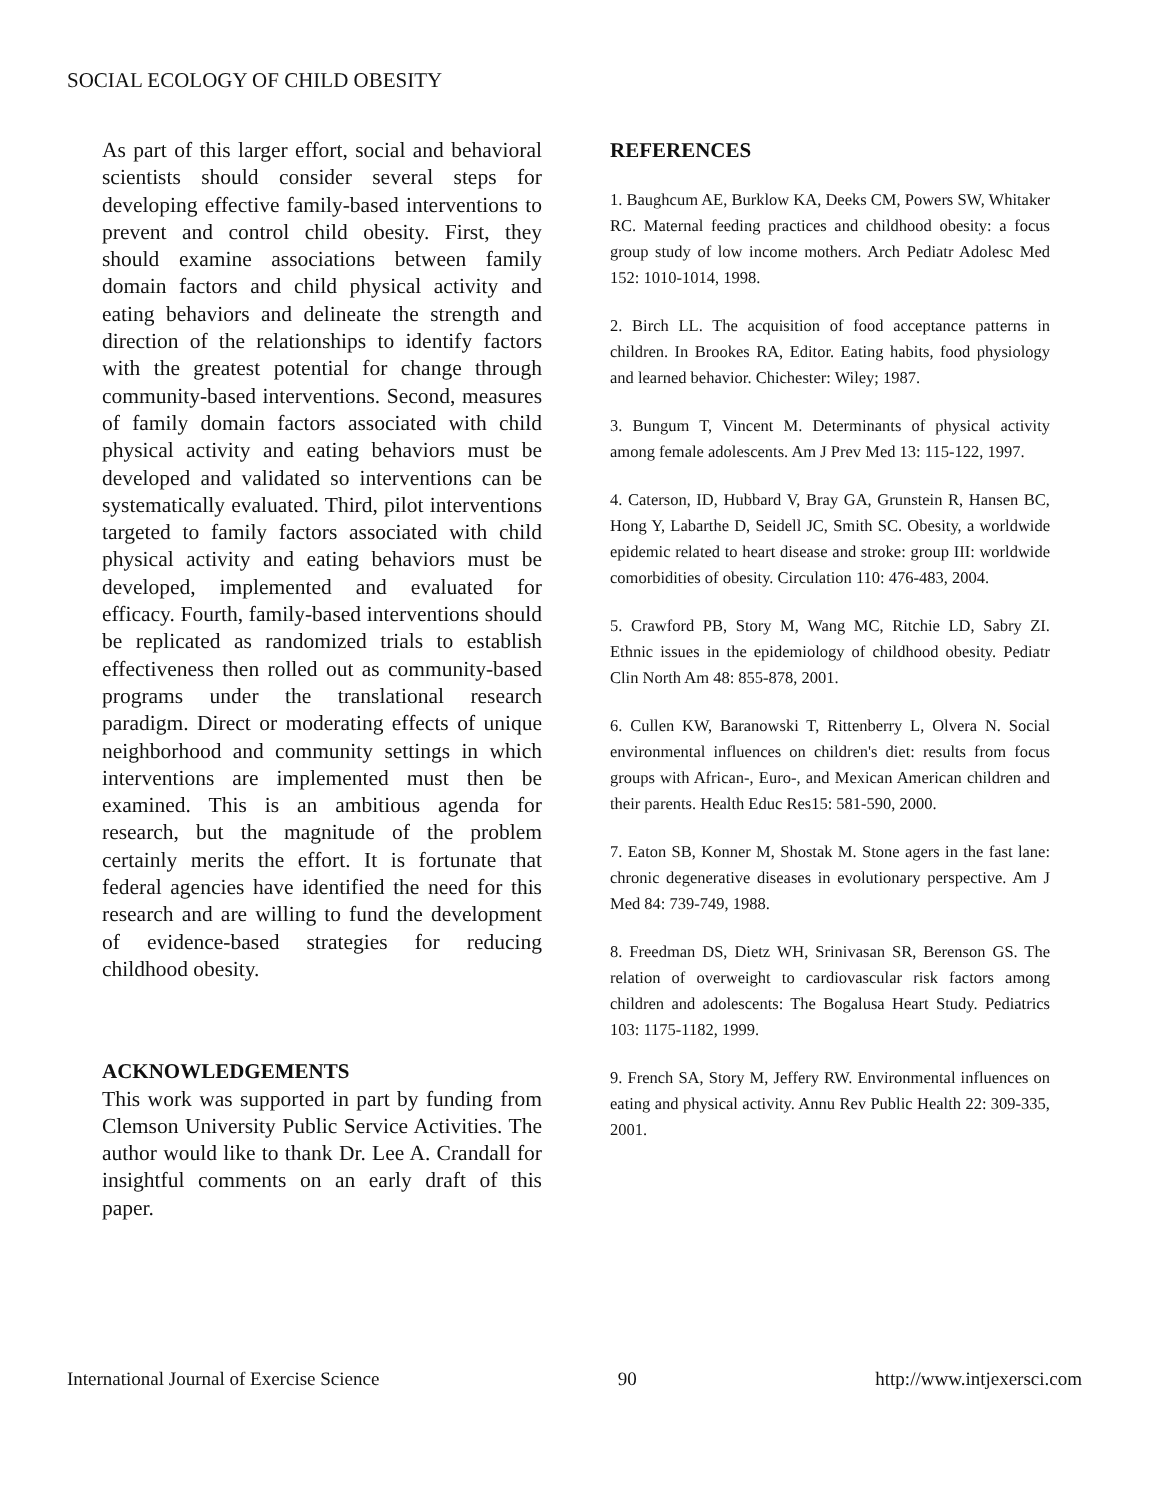SOCIAL ECOLOGY OF CHILD OBESITY
As part of this larger effort, social and behavioral scientists should consider several steps for developing effective family-based interventions to prevent and control child obesity. First, they should examine associations between family domain factors and child physical activity and eating behaviors and delineate the strength and direction of the relationships to identify factors with the greatest potential for change through community-based interventions. Second, measures of family domain factors associated with child physical activity and eating behaviors must be developed and validated so interventions can be systematically evaluated. Third, pilot interventions targeted to family factors associated with child physical activity and eating behaviors must be developed, implemented and evaluated for efficacy. Fourth, family-based interventions should be replicated as randomized trials to establish effectiveness then rolled out as community-based programs under the translational research paradigm. Direct or moderating effects of unique neighborhood and community settings in which interventions are implemented must then be examined. This is an ambitious agenda for research, but the magnitude of the problem certainly merits the effort. It is fortunate that federal agencies have identified the need for this research and are willing to fund the development of evidence-based strategies for reducing childhood obesity.
ACKNOWLEDGEMENTS
This work was supported in part by funding from Clemson University Public Service Activities. The author would like to thank Dr. Lee A. Crandall for insightful comments on an early draft of this paper.
REFERENCES
1. Baughcum AE, Burklow KA, Deeks CM, Powers SW, Whitaker RC. Maternal feeding practices and childhood obesity: a focus group study of low income mothers. Arch Pediatr Adolesc Med 152: 1010-1014, 1998.
2. Birch LL. The acquisition of food acceptance patterns in children. In Brookes RA, Editor. Eating habits, food physiology and learned behavior. Chichester: Wiley; 1987.
3. Bungum T, Vincent M. Determinants of physical activity among female adolescents. Am J Prev Med 13: 115-122, 1997.
4. Caterson, ID, Hubbard V, Bray GA, Grunstein R, Hansen BC, Hong Y, Labarthe D, Seidell JC, Smith SC. Obesity, a worldwide epidemic related to heart disease and stroke: group III: worldwide comorbidities of obesity. Circulation 110: 476-483, 2004.
5. Crawford PB, Story M, Wang MC, Ritchie LD, Sabry ZI. Ethnic issues in the epidemiology of childhood obesity. Pediatr Clin North Am 48: 855-878, 2001.
6. Cullen KW, Baranowski T, Rittenberry L, Olvera N. Social environmental influences on children's diet: results from focus groups with African-, Euro-, and Mexican American children and their parents. Health Educ Res15: 581-590, 2000.
7. Eaton SB, Konner M, Shostak M. Stone agers in the fast lane: chronic degenerative diseases in evolutionary perspective. Am J Med 84: 739-749, 1988.
8. Freedman DS, Dietz WH, Srinivasan SR, Berenson GS. The relation of overweight to cardiovascular risk factors among children and adolescents: The Bogalusa Heart Study. Pediatrics 103: 1175-1182, 1999.
9. French SA, Story M, Jeffery RW. Environmental influences on eating and physical activity. Annu Rev Public Health 22: 309-335, 2001.
International Journal of Exercise Science 90 http://www.intjexersci.com